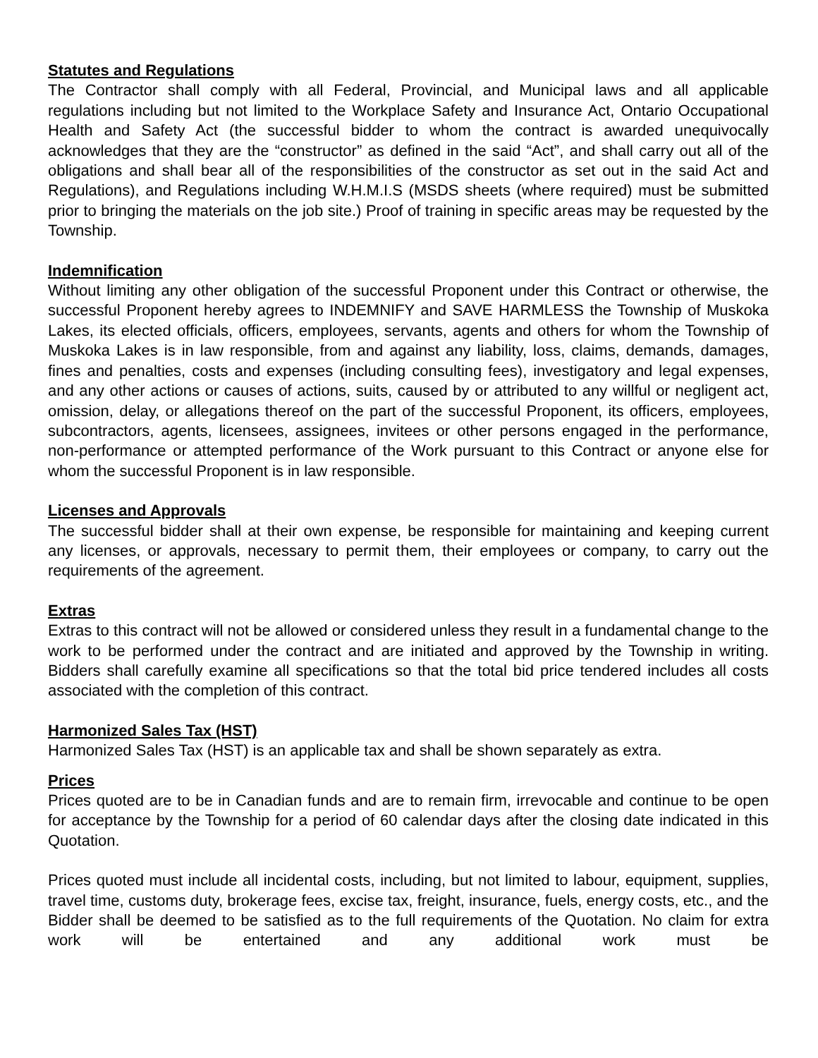Statutes and Regulations
The Contractor shall comply with all Federal, Provincial, and Municipal laws and all applicable regulations including but not limited to the Workplace Safety and Insurance Act, Ontario Occupational Health and Safety Act (the successful bidder to whom the contract is awarded unequivocally acknowledges that they are the “constructor” as defined in the said “Act”, and shall carry out all of the obligations and shall bear all of the responsibilities of the constructor as set out in the said Act and Regulations), and Regulations including W.H.M.I.S (MSDS sheets (where required) must be submitted prior to bringing the materials on the job site.) Proof of training in specific areas may be requested by the Township.
Indemnification
Without limiting any other obligation of the successful Proponent under this Contract or otherwise, the successful Proponent hereby agrees to INDEMNIFY and SAVE HARMLESS the Township of Muskoka Lakes, its elected officials, officers, employees, servants, agents and others for whom the Township of Muskoka Lakes is in law responsible, from and against any liability, loss, claims, demands, damages, fines and penalties, costs and expenses (including consulting fees), investigatory and legal expenses, and any other actions or causes of actions, suits, caused by or attributed to any willful or negligent act, omission, delay, or allegations thereof on the part of the successful Proponent, its officers, employees, subcontractors, agents, licensees, assignees, invitees or other persons engaged in the performance, non-performance or attempted performance of the Work pursuant to this Contract or anyone else for whom the successful Proponent is in law responsible.
Licenses and Approvals
The successful bidder shall at their own expense, be responsible for maintaining and keeping current any licenses, or approvals, necessary to permit them, their employees or company, to carry out the requirements of the agreement.
Extras
Extras to this contract will not be allowed or considered unless they result in a fundamental change to the work to be performed under the contract and are initiated and approved by the Township in writing. Bidders shall carefully examine all specifications so that the total bid price tendered includes all costs associated with the completion of this contract.
Harmonized Sales Tax (HST)
Harmonized Sales Tax (HST) is an applicable tax and shall be shown separately as extra.
Prices
Prices quoted are to be in Canadian funds and are to remain firm, irrevocable and continue to be open for acceptance by the Township for a period of 60 calendar days after the closing date indicated in this Quotation.
Prices quoted must include all incidental costs, including, but not limited to labour, equipment, supplies, travel time, customs duty, brokerage fees, excise tax, freight, insurance, fuels, energy costs, etc., and the Bidder shall be deemed to be satisfied as to the full requirements of the Quotation. No claim for extra work will be entertained and any additional work must be